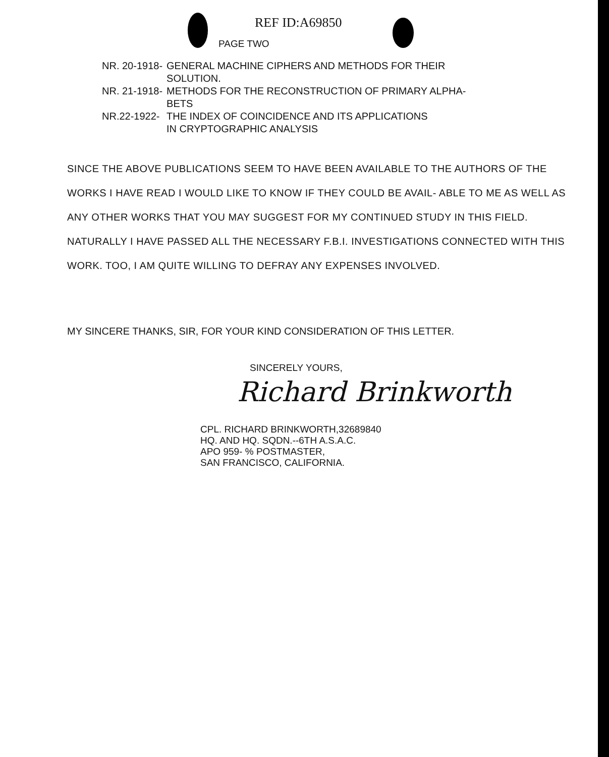REF ID:A69850
PAGE TWO
| NR. 20-1918- | GENERAL MACHINE CIPHERS AND METHODS FOR THEIR SOLUTION. |
| NR. 21-1918- | METHODS FOR THE RECONSTRUCTION OF PRIMARY ALPHA- BETS |
| NR.22-1922- | THE INDEX OF COINCIDENCE AND ITS APPLICATIONS IN CRYPTOGRAPHIC ANALYSIS |
SINCE THE ABOVE PUBLICATIONS SEEM TO HAVE BEEN AVAILABLE TO THE AUTHORS OF THE WORKS I HAVE READ I WOULD LIKE TO KNOW IF THEY COULD BE AVAIL- ABLE TO ME AS WELL AS ANY OTHER WORKS THAT YOU MAY SUGGEST FOR MY CONTINUED STUDY IN THIS FIELD. NATURALLY I HAVE PASSED ALL THE NECESSARY F.B.I. INVESTIGATIONS CONNECTED WITH THIS WORK. TOO, I AM QUITE WILLING TO DEFRAY ANY EXPENSES INVOLVED.
MY SINCERE THANKS, SIR, FOR YOUR KIND CONSIDERATION OF THIS LETTER.
SINCERELY YOURS,
Richard Brinkworth
CPL. RICHARD BRINKWORTH,32689840
HQ. AND HQ. SQDN.--6TH A.S.A.C.
APO 959- % POSTMASTER,
SAN FRANCISCO, CALIFORNIA.